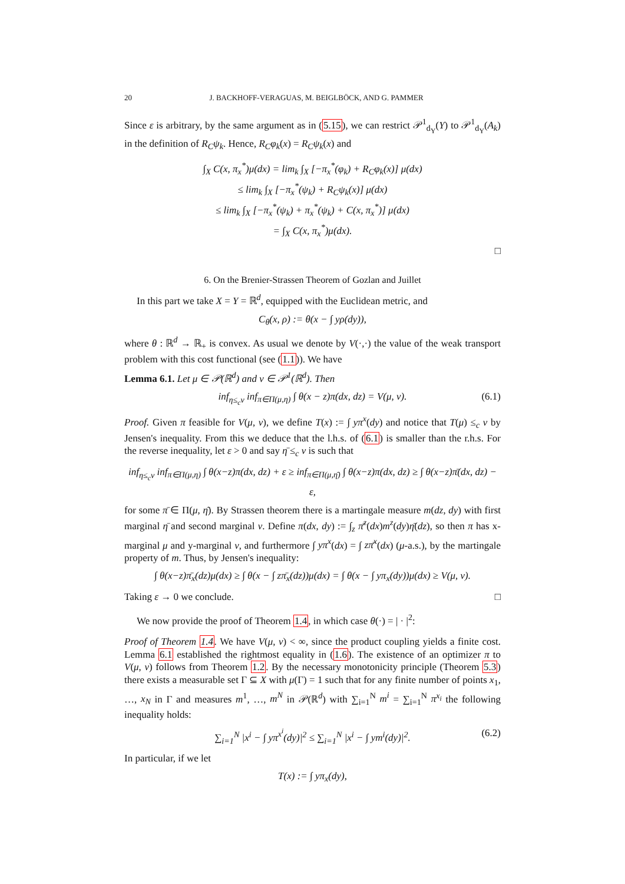20 J. BACKHOFF-VERAGUAS, M. BEIGLBÖCK, AND G. PAMMER
Since ε is arbitrary, by the same argument as in (5.15), we can restrict 𝒫<sup>1</sup><sub>d<sub>Y</sub></sub>(Y) to 𝒫<sup>1</sup><sub>d<sub>Y</sub></sub>(A<sub>k</sub>) in the definition of R<sub>C</sub>ψ<sub>k</sub>. Hence, R<sub>C</sub>φ<sub>k</sub>(x) = R<sub>C</sub>ψ<sub>k</sub>(x) and
∫<sub>X</sub> C(x, π<sub>x</sub><sup>*</sup>)μ(dx) = lim<sub>k</sub> ∫<sub>X</sub> [−π<sub>x</sub><sup>*</sup>(φ<sub>k</sub>) + R<sub>C</sub>φ<sub>k</sub>(x)] μ(dx)
≤ lim<sub>k</sub> ∫<sub>X</sub> [−π<sub>x</sub><sup>*</sup>(ψ<sub>k</sub>) + R<sub>C</sub>ψ<sub>k</sub>(x)] μ(dx)
≤ lim<sub>k</sub> ∫<sub>X</sub> [−π<sub>x</sub><sup>*</sup>(ψ<sub>k</sub>) + π<sub>x</sub><sup>*</sup>(ψ<sub>k</sub>) + C(x, π<sub>x</sub><sup>*</sup>)] μ(dx)
= ∫<sub>X</sub> C(x, π<sub>x</sub><sup>*</sup>)μ(dx).
□
6. On the Brenier-Strassen Theorem of Gozlan and Juillet
In this part we take X = Y = ℝ<sup>d</sup>, equipped with the Euclidean metric, and
C<sub>θ</sub>(x, ρ) := θ(x − ∫ yρ(dy)),
where θ : ℝ<sup>d</sup> → ℝ<sub>+</sub> is convex. As usual we denote by V(·,·) the value of the weak transport problem with this cost functional (see (1.1)). We have
Lemma 6.1. Let μ ∈ 𝒫(ℝ<sup>d</sup>) and ν ∈ 𝒫<sup>1</sup>(ℝ<sup>d</sup>). Then
inf<sub>η≤<sub>c</sub>ν</sub> inf<sub>π∈Π(μ,η)</sub> ∫ θ(x − z)π(dx, dz) = V(μ, ν). (6.1)
Proof. Given π feasible for V(μ, ν), we define T(x) := ∫ yπ<sup>x</sup>(dy) and notice that T(μ) ≤<sub>c</sub> ν by Jensen's inequality. From this we deduce that the l.h.s. of (6.1) is smaller than the r.h.s. For the reverse inequality, let ε > 0 and say η̄ ≤<sub>c</sub> ν is such that
inf<sub>η≤<sub>c</sub>ν</sub> inf<sub>π∈Π(μ,η)</sub> ∫ θ(x−z)π(dx, dz) + ε ≥ inf<sub>π∈Π(μ,η̄)</sub> ∫ θ(x−z)π(dx, dz) ≥ ∫ θ(x−z)π̄(dx, dz) − ε,
for some π̄ ∈ Π(μ, η̄). By Strassen theorem there is a martingale measure m(dz, dy) with first marginal η̄ and second marginal ν. Define π(dx, dy) := ∫<sub>z</sub> π̄<sup>z</sup>(dx)m<sup>z</sup>(dy)η̄(dz), so then π has x-marginal μ and y-marginal ν, and furthermore ∫ yπ<sup>x</sup>(dx) = ∫ zπ̄<sup>x</sup>(dx) (μ-a.s.), by the martingale property of m. Thus, by Jensen's inequality:
∫ θ(x−z)π̄<sub>x</sub>(dz)μ(dx) ≥ ∫ θ(x − ∫ zπ̄<sub>x</sub>(dz))μ(dx) = ∫ θ(x − ∫ yπ<sub>x</sub>(dy))μ(dx) ≥ V(μ, ν).
Taking ε → 0 we conclude. □
We now provide the proof of Theorem 1.4, in which case θ(·) = | · |<sup>2</sup>:
Proof of Theorem 1.4. We have V(μ, ν) < ∞, since the product coupling yields a finite cost. Lemma 6.1 established the rightmost equality in (1.6). The existence of an optimizer π to V(μ, ν) follows from Theorem 1.2. By the necessary monotonicity principle (Theorem 5.3) there exists a measurable set Γ ⊆ X with μ(Γ) = 1 such that for any finite number of points x<sub>1</sub>, …, x<sub>N</sub> in Γ and measures m<sup>1</sup>, …, m<sup>N</sup> in 𝒫(ℝ<sup>d</sup>) with ∑<sub>i=1</sub><sup>N</sup> m<sup>i</sup> = ∑<sub>i=1</sub><sup>N</sup> π<sup>x<sub>i</sub></sup> the following inequality holds:
∑<sub>i=1</sub><sup>N</sup> |x<sup>i</sup> − ∫ yπ<sup>x<sup>i</sup></sup>(dy)|<sup>2</sup> ≤ ∑<sub>i=1</sub><sup>N</sup> |x<sup>i</sup> − ∫ ym<sup>i</sup>(dy)|<sup>2</sup>. (6.2)
In particular, if we let
T(x) := ∫ yπ<sub>x</sub>(dy),